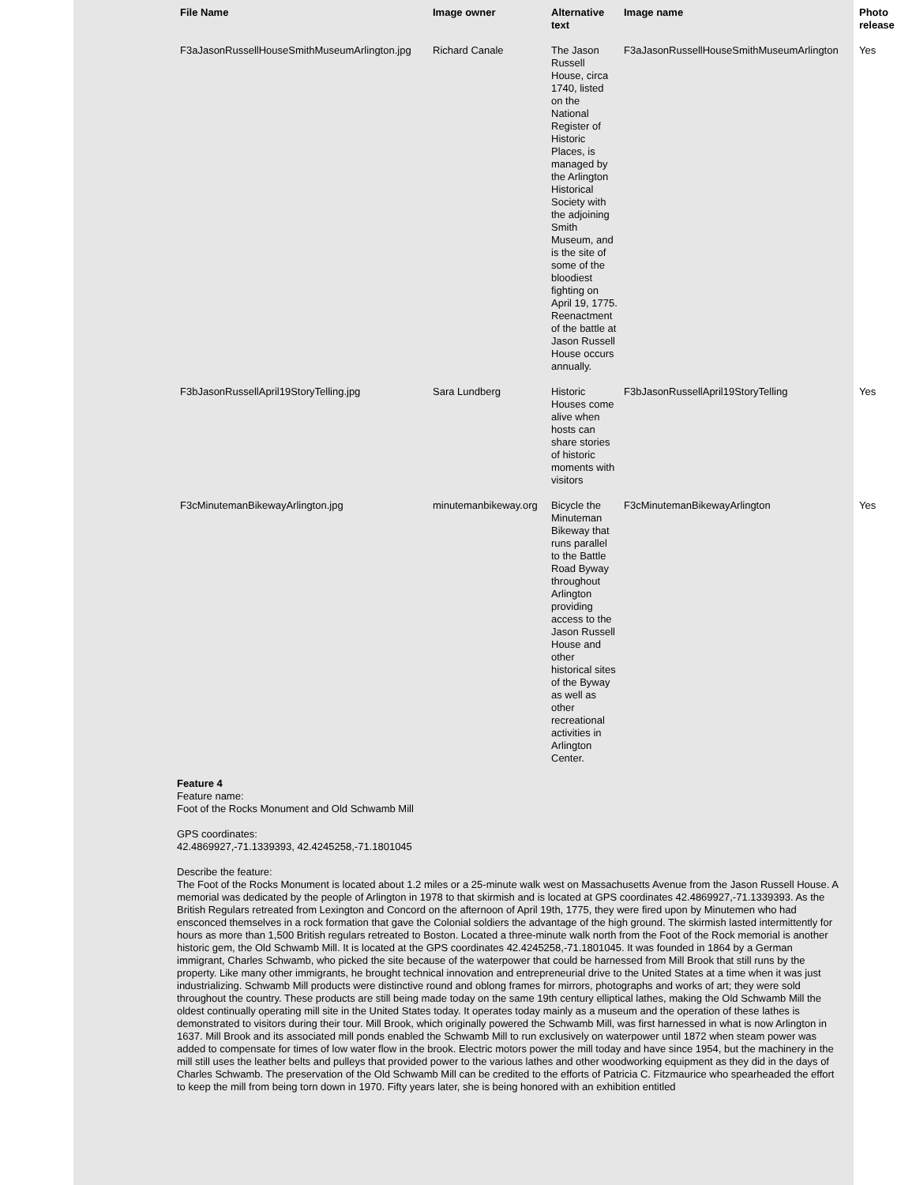| File Name | Image owner | Alternative text | Image name | Photo release |
| --- | --- | --- | --- | --- |
| F3aJasonRussellHouseSmithMuseumArlington.jpg | Richard Canale | The Jason Russell House, circa 1740, listed on the National Register of Historic Places, is managed by the Arlington Historical Society with the adjoining Smith Museum, and is the site of some of the bloodiest fighting on April 19, 1775. Reenactment of the battle at Jason Russell House occurs annually. | F3aJasonRussellHouseSmithMuseumArlington | Yes |
| F3bJasonRussellApril19StoryTelling.jpg | Sara Lundberg | Historic Houses come alive when hosts can share stories of historic moments with visitors | F3bJasonRussellApril19StoryTelling | Yes |
| F3cMinutemanBikewayArlington.jpg | minutemanbikeway.org | Bicycle the Minuteman Bikeway that runs parallel to the Battle Road Byway throughout Arlington providing access to the Jason Russell House and other historical sites of the Byway as well as other recreational activities in Arlington Center. | F3cMinutemanBikewayArlington | Yes |
Feature 4
Feature name:
Foot of the Rocks Monument and Old Schwamb Mill
GPS coordinates:
42.4869927,-71.1339393, 42.4245258,-71.1801045
Describe the feature:
The Foot of the Rocks Monument is located about 1.2 miles or a 25-minute walk west on Massachusetts Avenue from the Jason Russell House. A memorial was dedicated by the people of Arlington in 1978 to that skirmish and is located at GPS coordinates 42.4869927,-71.1339393. As the British Regulars retreated from Lexington and Concord on the afternoon of April 19th, 1775, they were fired upon by Minutemen who had ensconced themselves in a rock formation that gave the Colonial soldiers the advantage of the high ground. The skirmish lasted intermittently for hours as more than 1,500 British regulars retreated to Boston. Located a three-minute walk north from the Foot of the Rock memorial is another historic gem, the Old Schwamb Mill. It is located at the GPS coordinates 42.4245258,-71.1801045. It was founded in 1864 by a German immigrant, Charles Schwamb, who picked the site because of the waterpower that could be harnessed from Mill Brook that still runs by the property. Like many other immigrants, he brought technical innovation and entrepreneurial drive to the United States at a time when it was just industrializing. Schwamb Mill products were distinctive round and oblong frames for mirrors, photographs and works of art; they were sold throughout the country. These products are still being made today on the same 19th century elliptical lathes, making the Old Schwamb Mill the oldest continually operating mill site in the United States today. It operates today mainly as a museum and the operation of these lathes is demonstrated to visitors during their tour. Mill Brook, which originally powered the Schwamb Mill, was first harnessed in what is now Arlington in 1637. Mill Brook and its associated mill ponds enabled the Schwamb Mill to run exclusively on waterpower until 1872 when steam power was added to compensate for times of low water flow in the brook. Electric motors power the mill today and have since 1954, but the machinery in the mill still uses the leather belts and pulleys that provided power to the various lathes and other woodworking equipment as they did in the days of Charles Schwamb. The preservation of the Old Schwamb Mill can be credited to the efforts of Patricia C. Fitzmaurice who spearheaded the effort to keep the mill from being torn down in 1970. Fifty years later, she is being honored with an exhibition entitled